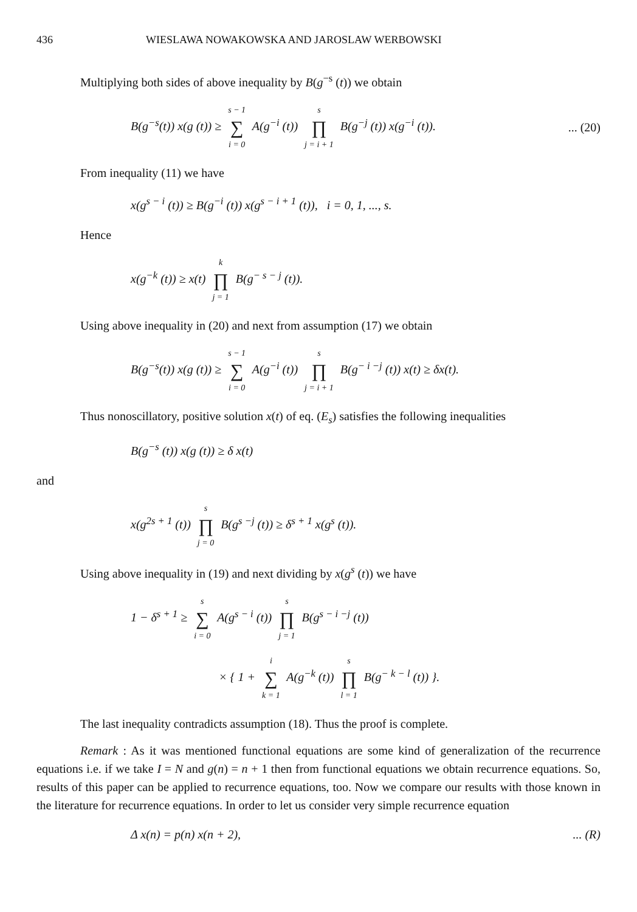436 WIESLAWA NOWAKOWSKA AND JAROSLAW WERBOWSKI
Multiplying both sides of above inequality by B(g<sup>−s</sup> (t)) we obtain
B(g<sup>−s</sup>(t)) x(g (t)) ≥ s − 1 ∑ i = 0 A(g<sup>−i</sup> (t)) s ∏ j = i + 1 B(g<sup>−j</sup> (t)) x(g<sup>−i</sup> (t)).... (20)
From inequality (11) we have
x(g<sup>s − i</sup> (t)) ≥ B(g<sup>−i</sup> (t)) x(g<sup>s − i + 1</sup> (t)), i = 0, 1, ..., s.
Hence
x(g<sup>−k</sup> (t)) ≥ x(t) k ∏ j = 1 B(g<sup>− s − j</sup> (t)).
Using above inequality in (20) and next from assumption (17) we obtain
B(g<sup>−s</sup>(t)) x(g (t)) ≥ s − 1 ∑ i = 0 A(g<sup>−i</sup> (t)) s ∏ j = i + 1 B(g<sup>− i −j</sup> (t)) x(t) ≥ δx(t).
Thus nonoscillatory, positive solution x(t) of eq. (E<sub>s</sub>) satisfies the following inequalities
B(g<sup>−s</sup> (t)) x(g (t)) ≥ δ x(t)
and
x(g<sup>2s + 1</sup> (t)) s ∏ j = 0 B(g<sup>s −j</sup> (t)) ≥ δ<sup>s + 1</sup> x(g<sup>s</sup> (t)).
Using above inequality in (19) and next dividing by x(g<sup>s</sup> (t)) we have
1 − δ<sup>s + 1</sup> ≥ s ∑ i = 0 A(g<sup>s − i</sup> (t)) s ∏ j = 1 B(g<sup>s − i −j</sup> (t))
× { 1 + i ∑ k = 1 A(g<sup>−k</sup> (t)) s ∏ l = 1 B(g<sup>− k − l</sup> (t)) }.
The last inequality contradicts assumption (18). Thus the proof is complete.
Remark : As it was mentioned functional equations are some kind of generalization of the recurrence equations i.e. if we take I = N and g(n) = n + 1 then from functional equations we obtain recurrence equations. So, results of this paper can be applied to recurrence equations, too. Now we compare our results with those known in the literature for recurrence equations. In order to let us consider very simple recurrence equation
Δ x(n) = p(n) x(n + 2),... (R)